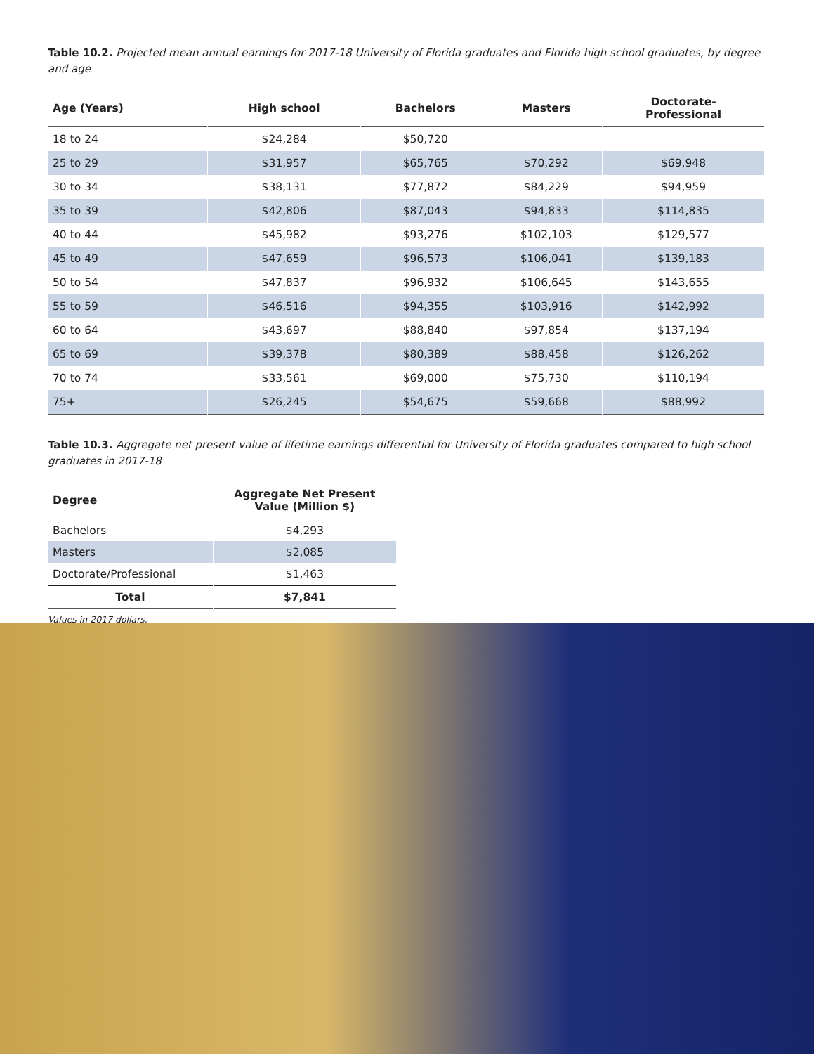Table 10.2. Projected mean annual earnings for 2017-18 University of Florida graduates and Florida high school graduates, by degree and age
| Age (Years) | High school | Bachelors | Masters | Doctorate- Professional |
| --- | --- | --- | --- | --- |
| 18 to 24 | $24,284 | $50,720 | | |
| 25 to 29 | $31,957 | $65,765 | $70,292 | $69,948 |
| 30 to 34 | $38,131 | $77,872 | $84,229 | $94,959 |
| 35 to 39 | $42,806 | $87,043 | $94,833 | $114,835 |
| 40 to 44 | $45,982 | $93,276 | $102,103 | $129,577 |
| 45 to 49 | $47,659 | $96,573 | $106,041 | $139,183 |
| 50 to 54 | $47,837 | $96,932 | $106,645 | $143,655 |
| 55 to 59 | $46,516 | $94,355 | $103,916 | $142,992 |
| 60 to 64 | $43,697 | $88,840 | $97,854 | $137,194 |
| 65 to 69 | $39,378 | $80,389 | $88,458 | $126,262 |
| 70 to 74 | $33,561 | $69,000 | $75,730 | $110,194 |
| 75+ | $26,245 | $54,675 | $59,668 | $88,992 |
Table 10.3. Aggregate net present value of lifetime earnings differential for University of Florida graduates compared to high school graduates in 2017-18
| Degree | Aggregate Net Present Value (Million $) |
| --- | --- |
| Bachelors | $4,293 |
| Masters | $2,085 |
| Doctorate/Professional | $1,463 |
| Total | $7,841 |
Values in 2017 dollars.